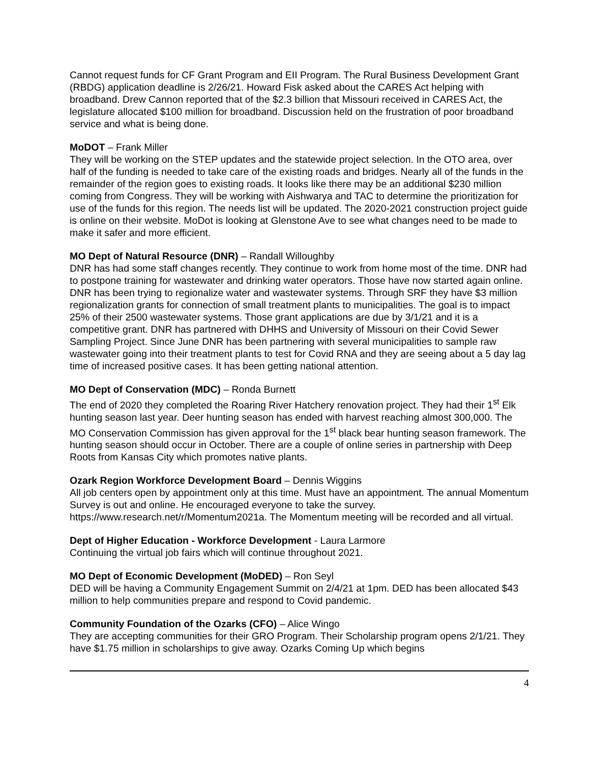Cannot request funds for CF Grant Program and EII Program. The Rural Business Development Grant (RBDG) application deadline is 2/26/21. Howard Fisk asked about the CARES Act helping with broadband. Drew Cannon reported that of the $2.3 billion that Missouri received in CARES Act, the legislature allocated $100 million for broadband. Discussion held on the frustration of poor broadband service and what is being done.
MoDOT – Frank Miller
They will be working on the STEP updates and the statewide project selection. In the OTO area, over half of the funding is needed to take care of the existing roads and bridges. Nearly all of the funds in the remainder of the region goes to existing roads. It looks like there may be an additional $230 million coming from Congress. They will be working with Aishwarya and TAC to determine the prioritization for use of the funds for this region. The needs list will be updated. The 2020-2021 construction project guide is online on their website. MoDot is looking at Glenstone Ave to see what changes need to be made to make it safer and more efficient.
MO Dept of Natural Resource (DNR) – Randall Willoughby
DNR has had some staff changes recently. They continue to work from home most of the time. DNR had to postpone training for wastewater and drinking water operators. Those have now started again online. DNR has been trying to regionalize water and wastewater systems. Through SRF they have $3 million regionalization grants for connection of small treatment plants to municipalities. The goal is to impact 25% of their 2500 wastewater systems. Those grant applications are due by 3/1/21 and it is a competitive grant. DNR has partnered with DHHS and University of Missouri on their Covid Sewer Sampling Project. Since June DNR has been partnering with several municipalities to sample raw wastewater going into their treatment plants to test for Covid RNA and they are seeing about a 5 day lag time of increased positive cases. It has been getting national attention.
MO Dept of Conservation (MDC) – Ronda Burnett
The end of 2020 they completed the Roaring River Hatchery renovation project. They had their 1<sup>st</sup> Elk hunting season last year. Deer hunting season has ended with harvest reaching almost 300,000. The MO Conservation Commission has given approval for the 1<sup>st</sup> black bear hunting season framework. The hunting season should occur in October. There are a couple of online series in partnership with Deep Roots from Kansas City which promotes native plants.
Ozark Region Workforce Development Board – Dennis Wiggins
All job centers open by appointment only at this time. Must have an appointment. The annual Momentum Survey is out and online. He encouraged everyone to take the survey. https://www.research.net/r/Momentum2021a. The Momentum meeting will be recorded and all virtual.
Dept of Higher Education - Workforce Development - Laura Larmore
Continuing the virtual job fairs which will continue throughout 2021.
MO Dept of Economic Development (MoDED) – Ron Seyl
DED will be having a Community Engagement Summit on 2/4/21 at 1pm. DED has been allocated $43 million to help communities prepare and respond to Covid pandemic.
Community Foundation of the Ozarks (CFO) – Alice Wingo
They are accepting communities for their GRO Program. Their Scholarship program opens 2/1/21. They have $1.75 million in scholarships to give away. Ozarks Coming Up which begins
4